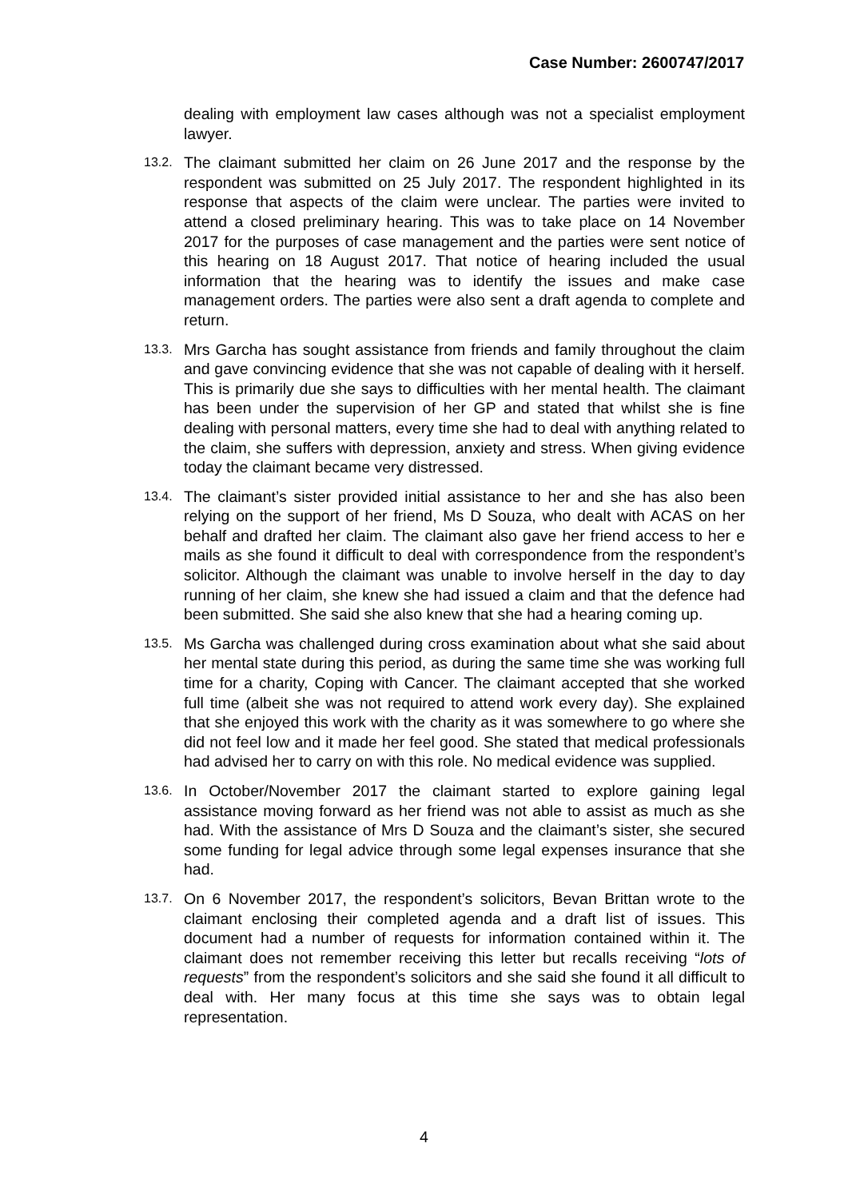Case Number: 2600747/2017
dealing with employment law cases although was not a specialist employment lawyer.
13.2.
The claimant submitted her claim on 26 June 2017 and the response by the respondent was submitted on 25 July 2017. The respondent highlighted in its response that aspects of the claim were unclear. The parties were invited to attend a closed preliminary hearing. This was to take place on 14 November 2017 for the purposes of case management and the parties were sent notice of this hearing on 18 August 2017. That notice of hearing included the usual information that the hearing was to identify the issues and make case management orders. The parties were also sent a draft agenda to complete and return.
13.3.
Mrs Garcha has sought assistance from friends and family throughout the claim and gave convincing evidence that she was not capable of dealing with it herself. This is primarily due she says to difficulties with her mental health. The claimant has been under the supervision of her GP and stated that whilst she is fine dealing with personal matters, every time she had to deal with anything related to the claim, she suffers with depression, anxiety and stress. When giving evidence today the claimant became very distressed.
13.4.
The claimant’s sister provided initial assistance to her and she has also been relying on the support of her friend, Ms D Souza, who dealt with ACAS on her behalf and drafted her claim. The claimant also gave her friend access to her e mails as she found it difficult to deal with correspondence from the respondent’s solicitor. Although the claimant was unable to involve herself in the day to day running of her claim, she knew she had issued a claim and that the defence had been submitted. She said she also knew that she had a hearing coming up.
13.5.
Ms Garcha was challenged during cross examination about what she said about her mental state during this period, as during the same time she was working full time for a charity, Coping with Cancer. The claimant accepted that she worked full time (albeit she was not required to attend work every day). She explained that she enjoyed this work with the charity as it was somewhere to go where she did not feel low and it made her feel good. She stated that medical professionals had advised her to carry on with this role. No medical evidence was supplied.
13.6.
In October/November 2017 the claimant started to explore gaining legal assistance moving forward as her friend was not able to assist as much as she had. With the assistance of Mrs D Souza and the claimant’s sister, she secured some funding for legal advice through some legal expenses insurance that she had.
13.7.
On 6 November 2017, the respondent’s solicitors, Bevan Brittan wrote to the claimant enclosing their completed agenda and a draft list of issues. This document had a number of requests for information contained within it. The claimant does not remember receiving this letter but recalls receiving “lots of requests” from the respondent’s solicitors and she said she found it all difficult to deal with. Her many focus at this time she says was to obtain legal representation.
4